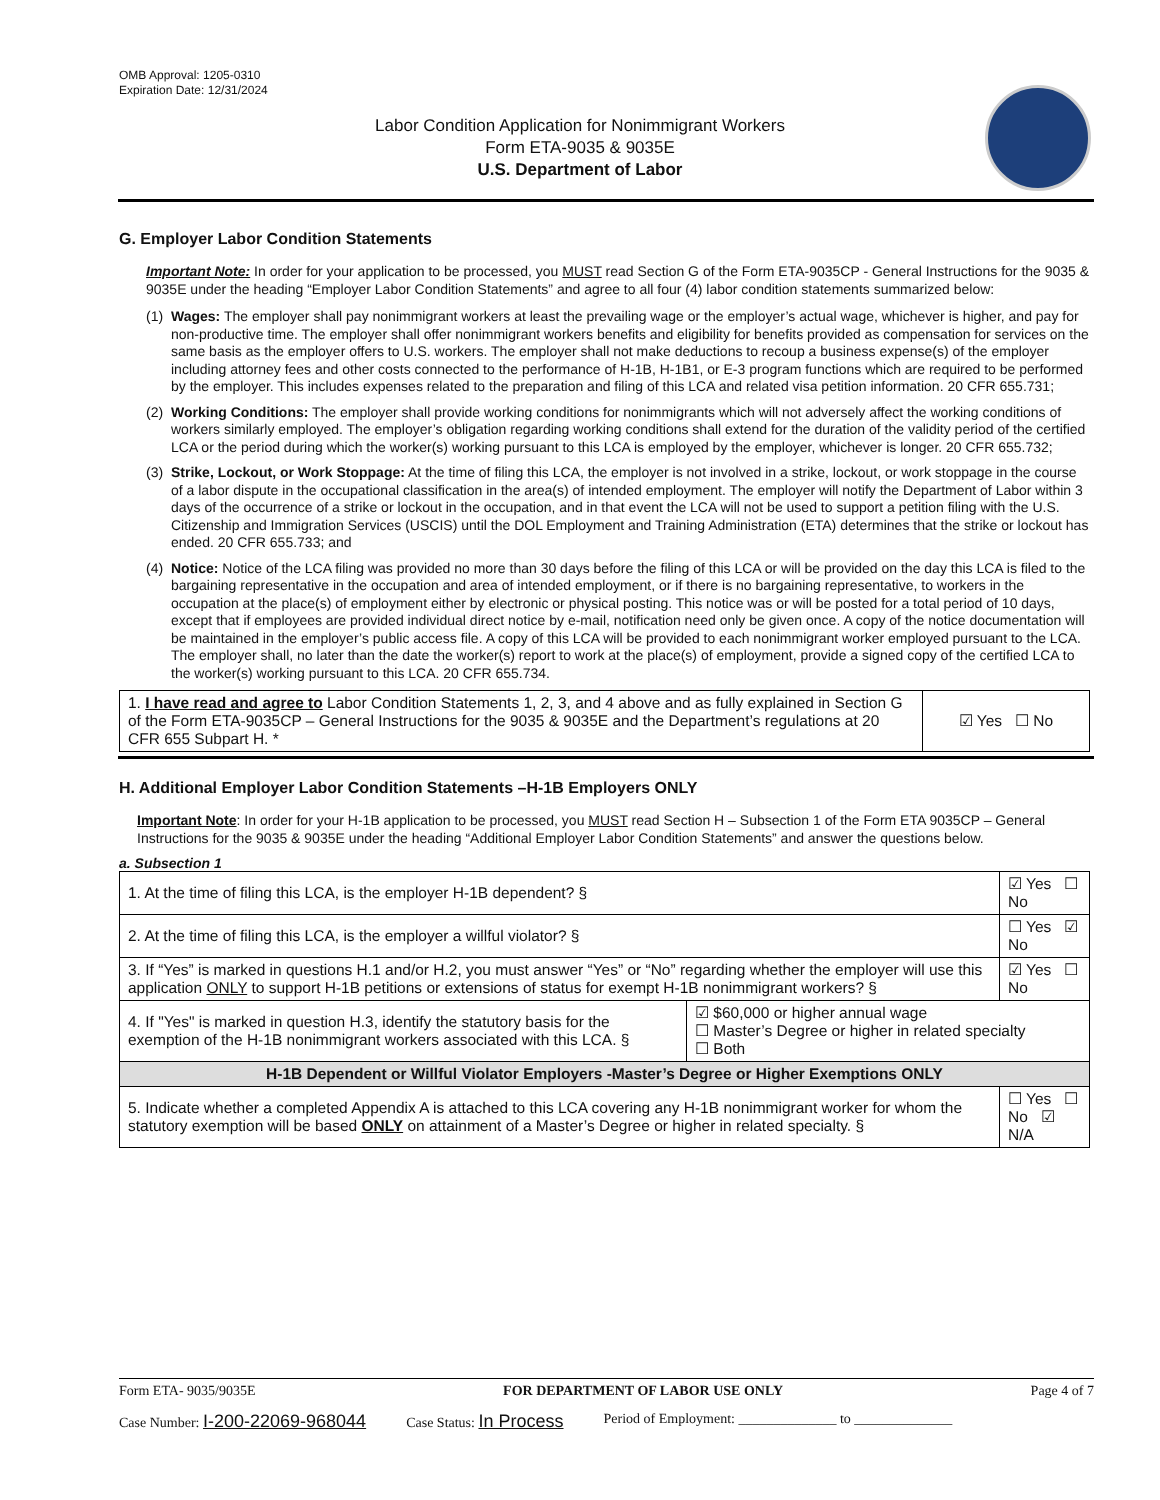OMB Approval: 1205-0310
Expiration Date: 12/31/2024
Labor Condition Application for Nonimmigrant Workers
Form ETA-9035 & 9035E
U.S. Department of Labor
G. Employer Labor Condition Statements
Important Note: In order for your application to be processed, you MUST read Section G of the Form ETA-9035CP - General Instructions for the 9035 & 9035E under the heading “Employer Labor Condition Statements” and agree to all four (4) labor condition statements summarized below:
(1) Wages: The employer shall pay nonimmigrant workers at least the prevailing wage or the employer’s actual wage, whichever is higher, and pay for non-productive time. The employer shall offer nonimmigrant workers benefits and eligibility for benefits provided as compensation for services on the same basis as the employer offers to U.S. workers. The employer shall not make deductions to recoup a business expense(s) of the employer including attorney fees and other costs connected to the performance of H-1B, H-1B1, or E-3 program functions which are required to be performed by the employer. This includes expenses related to the preparation and filing of this LCA and related visa petition information. 20 CFR 655.731;
(2) Working Conditions: The employer shall provide working conditions for nonimmigrants which will not adversely affect the working conditions of workers similarly employed. The employer’s obligation regarding working conditions shall extend for the duration of the validity period of the certified LCA or the period during which the worker(s) working pursuant to this LCA is employed by the employer, whichever is longer. 20 CFR 655.732;
(3) Strike, Lockout, or Work Stoppage: At the time of filing this LCA, the employer is not involved in a strike, lockout, or work stoppage in the course of a labor dispute in the occupational classification in the area(s) of intended employment. The employer will notify the Department of Labor within 3 days of the occurrence of a strike or lockout in the occupation, and in that event the LCA will not be used to support a petition filing with the U.S. Citizenship and Immigration Services (USCIS) until the DOL Employment and Training Administration (ETA) determines that the strike or lockout has ended. 20 CFR 655.733; and
(4) Notice: Notice of the LCA filing was provided no more than 30 days before the filing of this LCA or will be provided on the day this LCA is filed to the bargaining representative in the occupation and area of intended employment, or if there is no bargaining representative, to workers in the occupation at the place(s) of employment either by electronic or physical posting. This notice was or will be posted for a total period of 10 days, except that if employees are provided individual direct notice by e-mail, notification need only be given once. A copy of the notice documentation will be maintained in the employer’s public access file. A copy of this LCA will be provided to each nonimmigrant worker employed pursuant to the LCA. The employer shall, no later than the date the worker(s) report to work at the place(s) of employment, provide a signed copy of the certified LCA to the worker(s) working pursuant to this LCA. 20 CFR 655.734.
| 1. I have read and agree to Labor Condition Statements 1, 2, 3, and 4 above and as fully explained in Section G of the Form ETA-9035CP – General Instructions for the 9035 & 9035E and the Department’s regulations at 20 CFR 655 Subpart H. * | ☑ Yes ☐ No |
H. Additional Employer Labor Condition Statements –H-1B Employers ONLY
Important Note: In order for your H-1B application to be processed, you MUST read Section H – Subsection 1 of the Form ETA 9035CP – General Instructions for the 9035 & 9035E under the heading “Additional Employer Labor Condition Statements” and answer the questions below.
a. Subsection 1
| 1. At the time of filing this LCA, is the employer H-1B dependent? § | | ☑ Yes ☐ No |
| 2. At the time of filing this LCA, is the employer a willful violator? § | | ☐ Yes ☑ No |
| 3. If “Yes” is marked in questions H.1 and/or H.2, you must answer “Yes” or “No” regarding whether the employer will use this application ONLY to support H-1B petitions or extensions of status for exempt H-1B nonimmigrant workers? § | | ☑ Yes ☐ No |
| 4. If "Yes" is marked in question H.3, identify the statutory basis for the exemption of the H-1B nonimmigrant workers associated with this LCA. § | ☑ $60,000 or higher annual wage ☐ Master’s Degree or higher in related specialty ☐ Both | |
| H-1B Dependent or Willful Violator Employers -Master’s Degree or Higher Exemptions ONLY | | |
| 5. Indicate whether a completed Appendix A is attached to this LCA covering any H-1B nonimmigrant worker for whom the statutory exemption will be based ONLY on attainment of a Master’s Degree or higher in related specialty. § | | ☐ Yes ☐ No ☑ N/A |
Form ETA- 9035/9035E FOR DEPARTMENT OF LABOR USE ONLY Page 4 of 7
Case Number: I-200-22069-968044 Case Status: In Process Period of Employment: ______________ to ______________